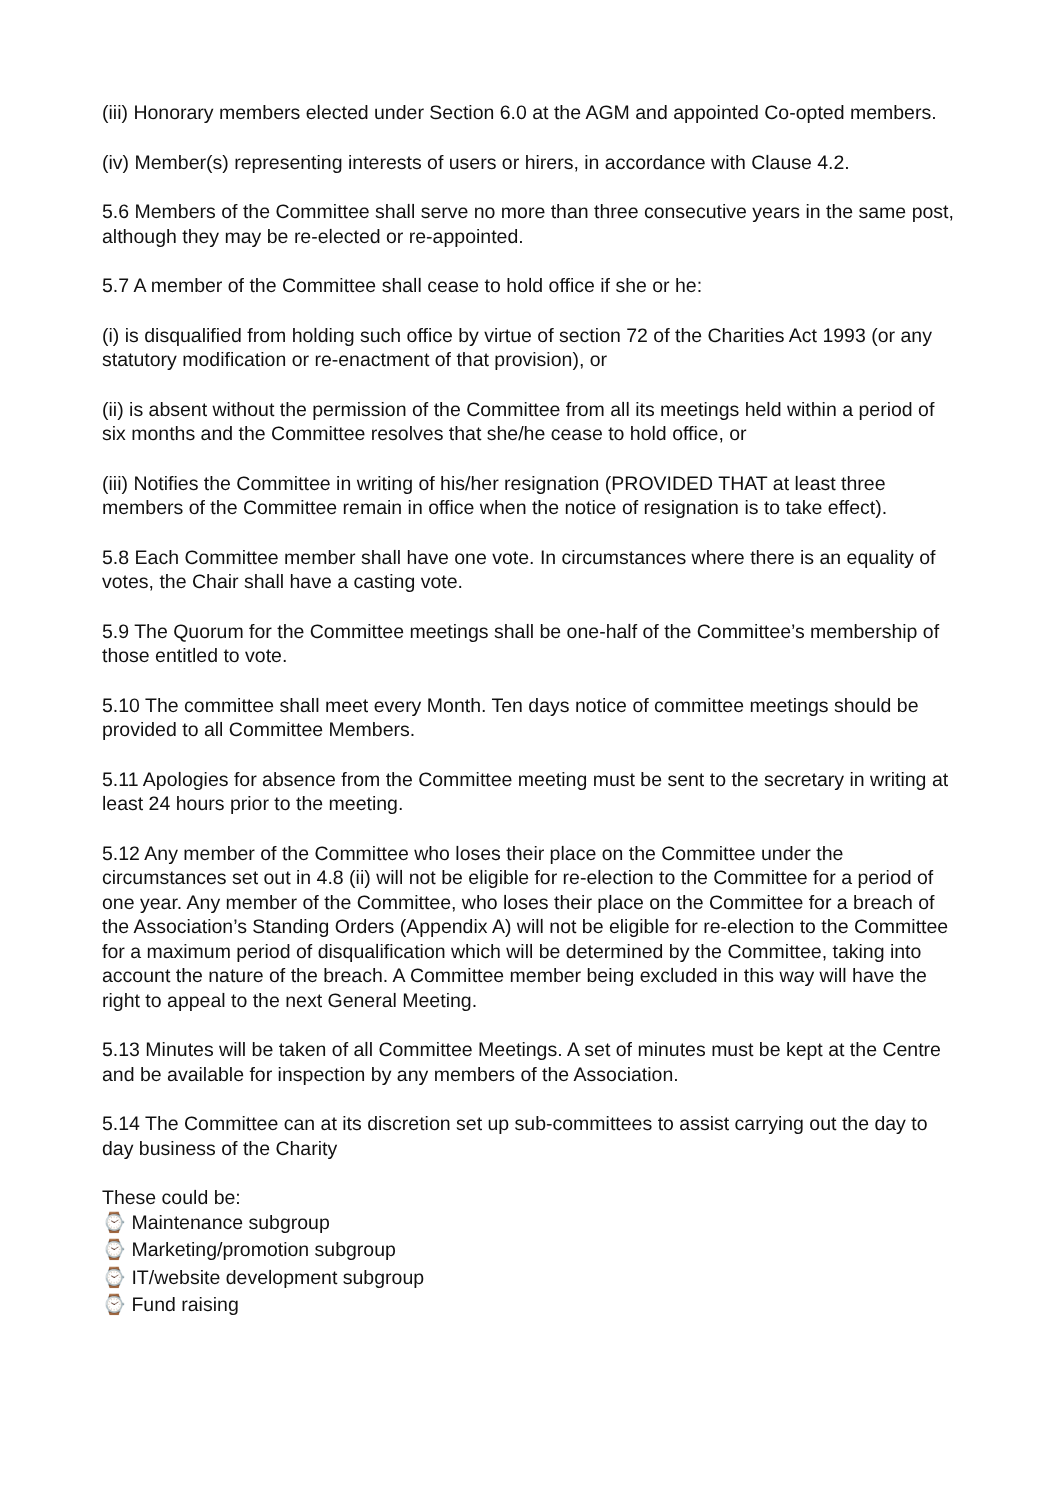(iii) Honorary members elected under Section 6.0 at the AGM and appointed Co-opted members.
(iv) Member(s) representing interests of users or hirers, in accordance with Clause 4.2.
5.6 Members of the Committee shall serve no more than three consecutive years in the same post, although they may be re-elected or re-appointed.
5.7 A member of the Committee shall cease to hold office if she or he:
(i) is disqualified from holding such office by virtue of section 72 of the Charities Act 1993 (or any statutory modification or re-enactment of that provision), or
(ii) is absent without the permission of the Committee from all its meetings held within a period of six months and the Committee resolves that she/he cease to hold office, or
(iii) Notifies the Committee in writing of his/her resignation (PROVIDED THAT at least three members of the Committee remain in office when the notice of resignation is to take effect).
5.8 Each Committee member shall have one vote. In circumstances where there is an equality of votes, the Chair shall have a casting vote.
5.9 The Quorum for the Committee meetings shall be one-half of the Committee’s membership of those entitled to vote.
5.10 The committee shall meet every Month. Ten days notice of committee meetings should be provided to all Committee Members.
5.11 Apologies for absence from the Committee meeting must be sent to the secretary in writing at least 24 hours prior to the meeting.
5.12 Any member of the Committee who loses their place on the Committee under the circumstances set out in 4.8 (ii) will not be eligible for re-election to the Committee for a period of one year. Any member of the Committee, who loses their place on the Committee for a breach of the Association’s Standing Orders (Appendix A) will not be eligible for re-election to the Committee for a maximum period of disqualification which will be determined by the Committee, taking into account the nature of the breach. A Committee member being excluded in this way will have the right to appeal to the next General Meeting.
5.13 Minutes will be taken of all Committee Meetings. A set of minutes must be kept at the Centre and be available for inspection by any members of the Association.
5.14 The Committee can at its discretion set up sub-committees to assist carrying out the day to day business of the Charity
These could be:
⌚ Maintenance subgroup
⌚ Marketing/promotion subgroup
⌚ IT/website development subgroup
⌚ Fund raising